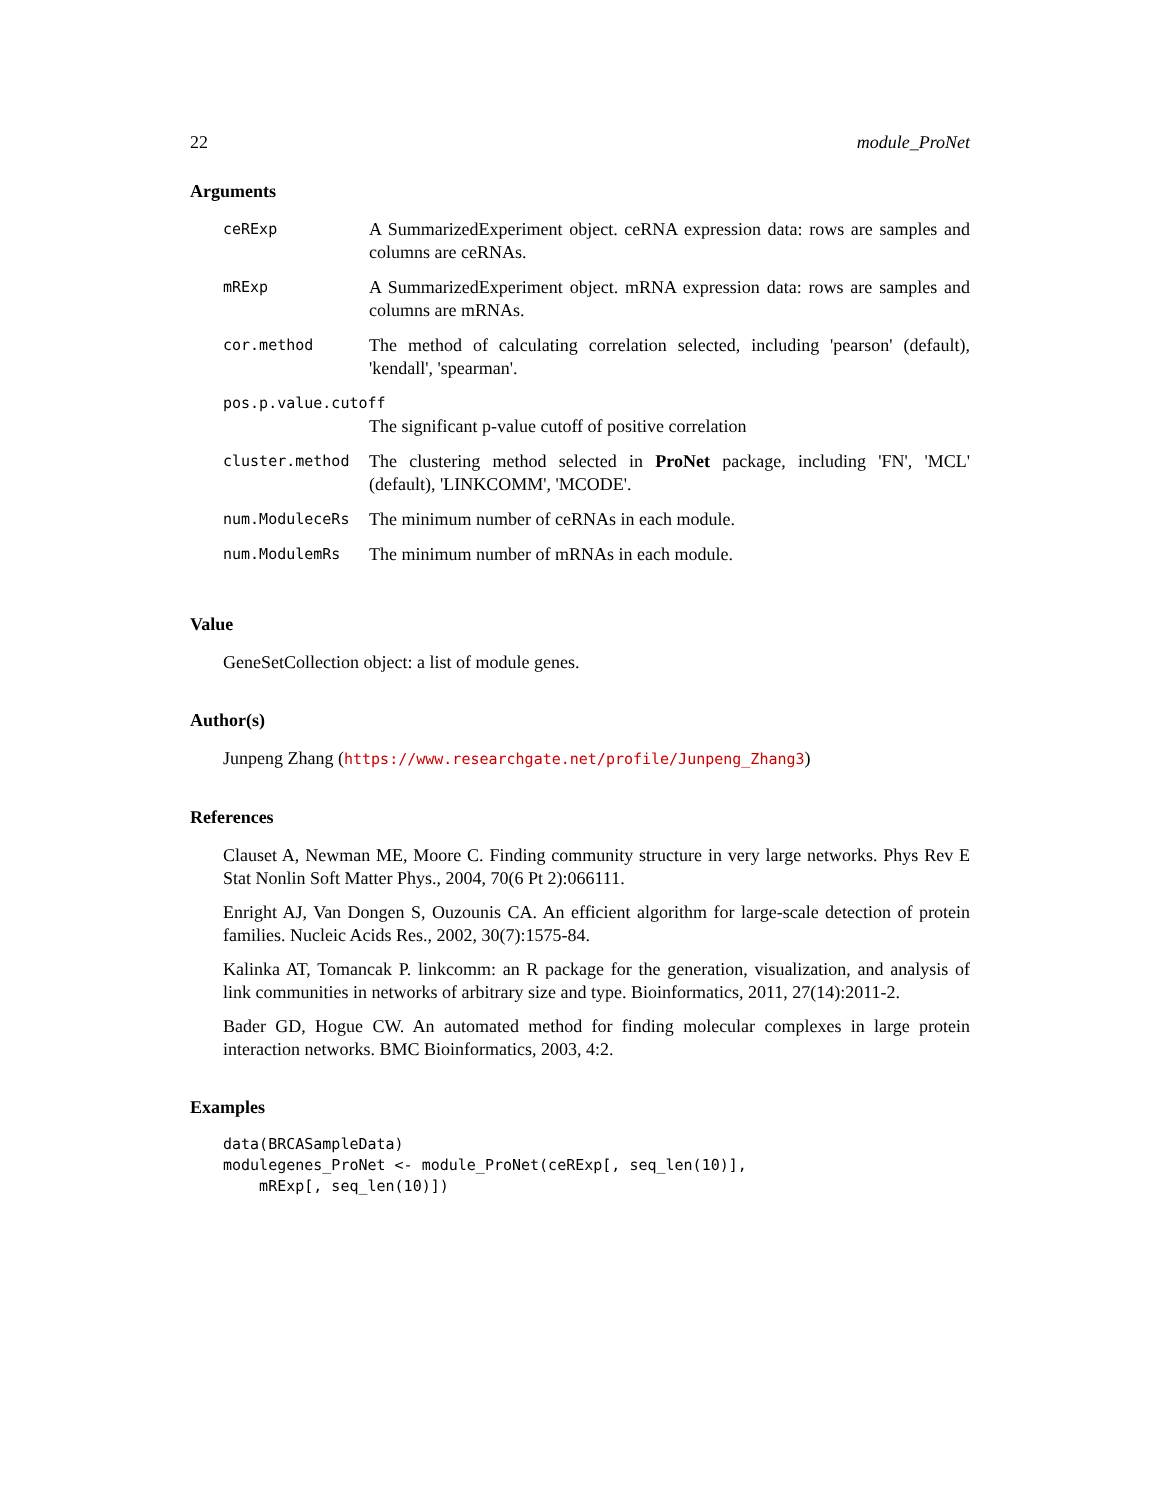22 module_ProNet
Arguments
| ceRExp | A SummarizedExperiment object. ceRNA expression data: rows are samples and columns are ceRNAs. |
| mRExp | A SummarizedExperiment object. mRNA expression data: rows are samples and columns are mRNAs. |
| cor.method | The method of calculating correlation selected, including 'pearson' (default), 'kendall', 'spearman'. |
| pos.p.value.cutoff | |
| | The significant p-value cutoff of positive correlation |
| cluster.method | The clustering method selected in ProNet package, including 'FN', 'MCL' (default), 'LINKCOMM', 'MCODE'. |
| num.ModuleceRs | The minimum number of ceRNAs in each module. |
| num.ModulemRs | The minimum number of mRNAs in each module. |
Value
GeneSetCollection object: a list of module genes.
Author(s)
Junpeng Zhang (https://www.researchgate.net/profile/Junpeng_Zhang3)
References
Clauset A, Newman ME, Moore C. Finding community structure in very large networks. Phys Rev E Stat Nonlin Soft Matter Phys., 2004, 70(6 Pt 2):066111.
Enright AJ, Van Dongen S, Ouzounis CA. An efficient algorithm for large-scale detection of protein families. Nucleic Acids Res., 2002, 30(7):1575-84.
Kalinka AT, Tomancak P. linkcomm: an R package for the generation, visualization, and analysis of link communities in networks of arbitrary size and type. Bioinformatics, 2011, 27(14):2011-2.
Bader GD, Hogue CW. An automated method for finding molecular complexes in large protein interaction networks. BMC Bioinformatics, 2003, 4:2.
Examples
data(BRCASampleData)
modulegenes_ProNet <- module_ProNet(ceRExp[, seq_len(10)],
    mRExp[, seq_len(10)])